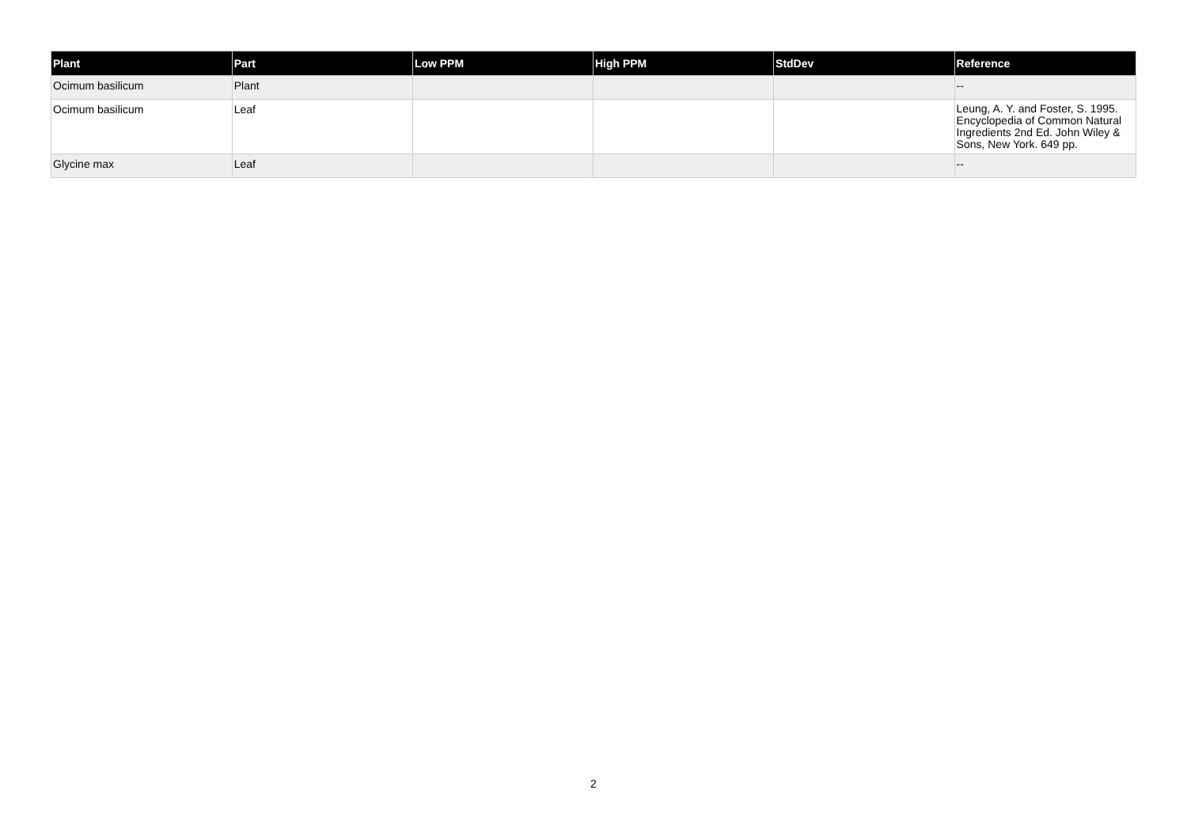| Plant | Part | Low PPM | High PPM | StdDev | Reference |
| --- | --- | --- | --- | --- | --- |
| Ocimum basilicum | Plant | | | | -- |
| Ocimum basilicum | Leaf | | | | Leung, A. Y. and Foster, S. 1995. Encyclopedia of Common Natural Ingredients 2nd Ed. John Wiley & Sons, New York. 649 pp. |
| Glycine max | Leaf | | | | -- |
2